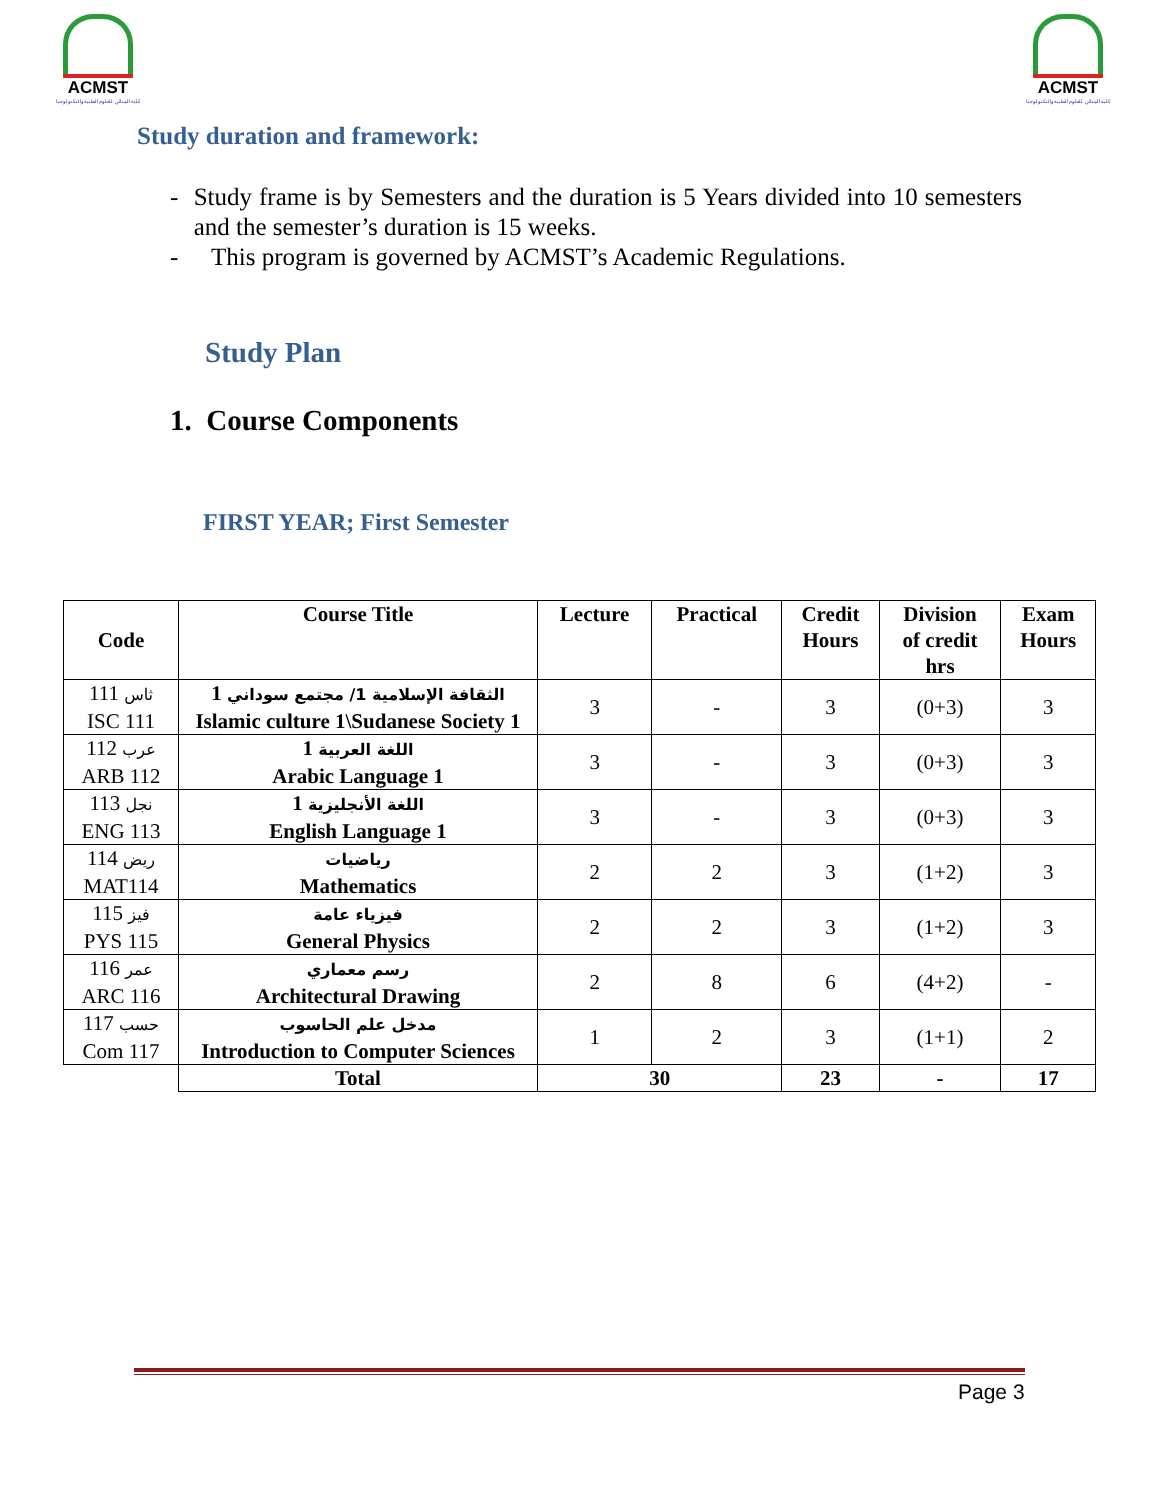ACMST
كلية المدائن للعلوم الطبية والتكنولوجيا
ACMST
كلية المدائن للعلوم الطبية والتكنولوجيا
Study duration and framework:
- Study frame is by Semesters and the duration is 5 Years divided into 10 semesters and the semester’s duration is 15 weeks.
- This program is governed by ACMST’s Academic Regulations.
Study Plan
1. Course Components
FIRST YEAR; First Semester
| Code | Course Title | Lecture | Practical | Credit Hours | Division of credit hrs | Exam Hours |
| --- | --- | --- | --- | --- | --- | --- |
| ثاس 111 ISC 111 | الثقافة الإسلامية 1/ مجتمع سوداني 1 Islamic culture 1\Sudanese Society 1 | 3 | - | 3 | (0+3) | 3 |
| عرب 112 ARB 112 | اللغة العربية 1 Arabic Language 1 | 3 | - | 3 | (0+3) | 3 |
| نجل 113 ENG 113 | اللغة الأنجليزية 1 English Language 1 | 3 | - | 3 | (0+3) | 3 |
| ريض 114 MAT114 | رياضيات Mathematics | 2 | 2 | 3 | (1+2) | 3 |
| فيز 115 PYS 115 | فيزياء عامة General Physics | 2 | 2 | 3 | (1+2) | 3 |
| عمر 116 ARC 116 | رسم معماري Architectural Drawing | 2 | 8 | 6 | (4+2) | - |
| حسب 117 Com 117 | مدخل علم الحاسوب Introduction to Computer Sciences | 1 | 2 | 3 | (1+1) | 2 |
| | Total | 30 | | 23 | - | 17 |
Page 3